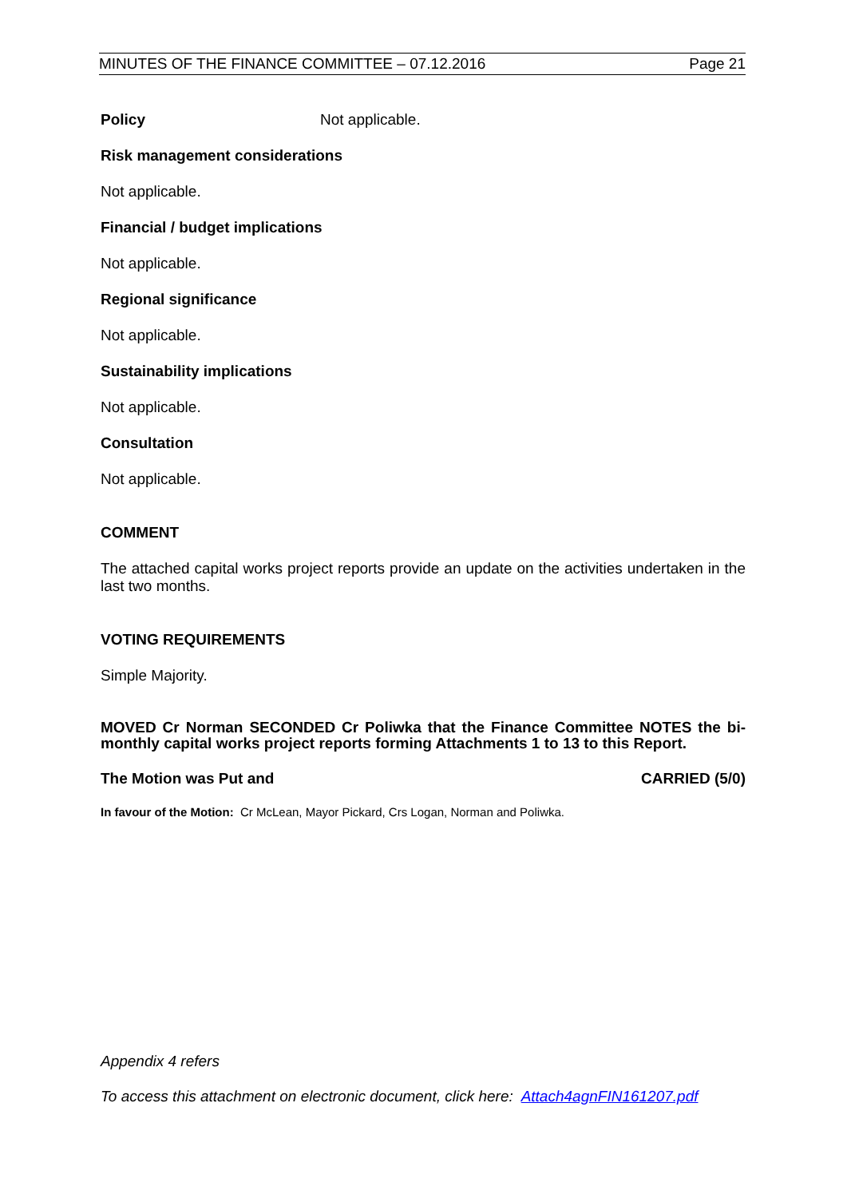MINUTES OF THE FINANCE COMMITTEE – 07.12.2016 Page 21
Policy Not applicable.
Risk management considerations
Not applicable.
Financial / budget implications
Not applicable.
Regional significance
Not applicable.
Sustainability implications
Not applicable.
Consultation
Not applicable.
COMMENT
The attached capital works project reports provide an update on the activities undertaken in the last two months.
VOTING REQUIREMENTS
Simple Majority.
MOVED Cr Norman SECONDED Cr Poliwka that the Finance Committee NOTES the bi-monthly capital works project reports forming Attachments 1 to 13 to this Report.
The Motion was Put and CARRIED (5/0)
In favour of the Motion: Cr McLean, Mayor Pickard, Crs Logan, Norman and Poliwka.
Appendix 4 refers
To access this attachment on electronic document, click here: Attach4agnFIN161207.pdf